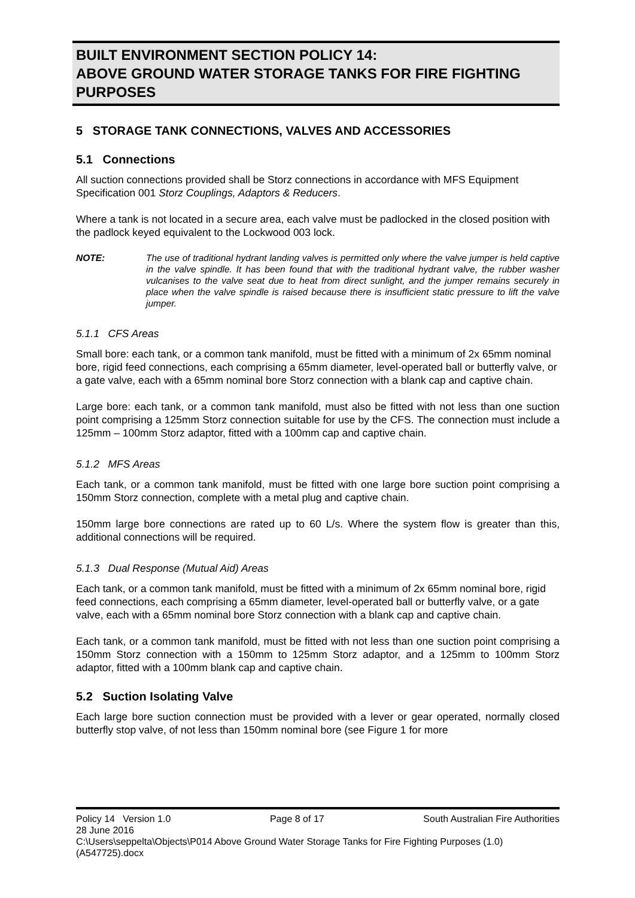BUILT ENVIRONMENT SECTION POLICY 14:
ABOVE GROUND WATER STORAGE TANKS FOR FIRE FIGHTING PURPOSES
5 STORAGE TANK CONNECTIONS, VALVES AND ACCESSORIES
5.1 Connections
All suction connections provided shall be Storz connections in accordance with MFS Equipment Specification 001 Storz Couplings, Adaptors & Reducers.
Where a tank is not located in a secure area, each valve must be padlocked in the closed position with the padlock keyed equivalent to the Lockwood 003 lock.
NOTE: The use of traditional hydrant landing valves is permitted only where the valve jumper is held captive in the valve spindle. It has been found that with the traditional hydrant valve, the rubber washer vulcanises to the valve seat due to heat from direct sunlight, and the jumper remains securely in place when the valve spindle is raised because there is insufficient static pressure to lift the valve jumper.
5.1.1 CFS Areas
Small bore: each tank, or a common tank manifold, must be fitted with a minimum of 2x 65mm nominal bore, rigid feed connections, each comprising a 65mm diameter, level-operated ball or butterfly valve, or a gate valve, each with a 65mm nominal bore Storz connection with a blank cap and captive chain.
Large bore: each tank, or a common tank manifold, must also be fitted with not less than one suction point comprising a 125mm Storz connection suitable for use by the CFS. The connection must include a 125mm – 100mm Storz adaptor, fitted with a 100mm cap and captive chain.
5.1.2 MFS Areas
Each tank, or a common tank manifold, must be fitted with one large bore suction point comprising a 150mm Storz connection, complete with a metal plug and captive chain.
150mm large bore connections are rated up to 60 L/s. Where the system flow is greater than this, additional connections will be required.
5.1.3 Dual Response (Mutual Aid) Areas
Each tank, or a common tank manifold, must be fitted with a minimum of 2x 65mm nominal bore, rigid feed connections, each comprising a 65mm diameter, level-operated ball or butterfly valve, or a gate valve, each with a 65mm nominal bore Storz connection with a blank cap and captive chain.
Each tank, or a common tank manifold, must be fitted with not less than one suction point comprising a 150mm Storz connection with a 150mm to 125mm Storz adaptor, and a 125mm to 100mm Storz adaptor, fitted with a 100mm blank cap and captive chain.
5.2 Suction Isolating Valve
Each large bore suction connection must be provided with a lever or gear operated, normally closed butterfly stop valve, of not less than 150mm nominal bore (see Figure 1 for more
Policy 14 Version 1.0 Page 8 of 17 South Australian Fire Authorities
28 June 2016
C:\Users\seppelta\Objects\P014 Above Ground Water Storage Tanks for Fire Fighting Purposes (1.0) (A547725).docx